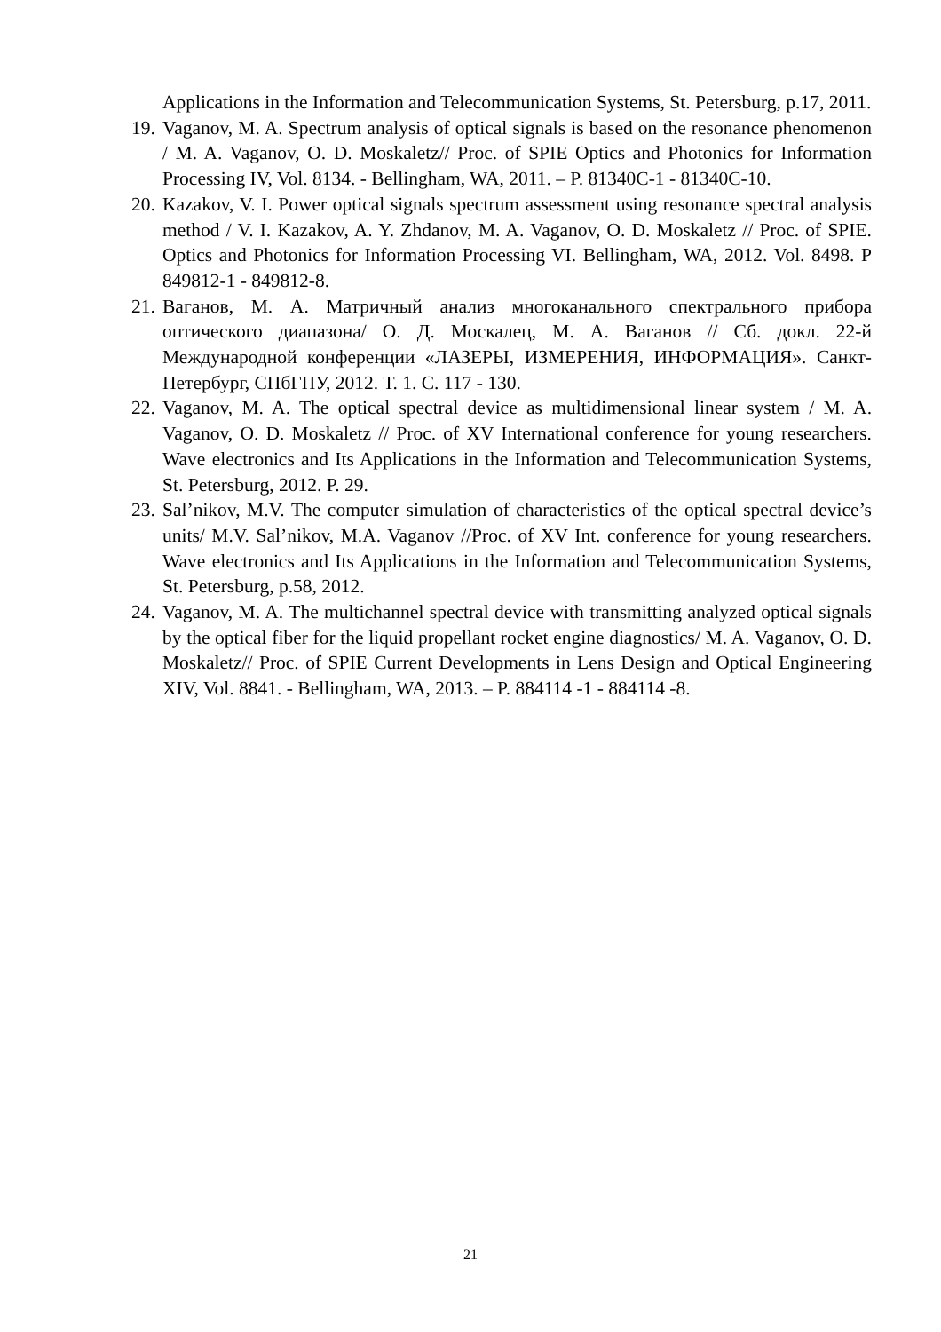Applications in the Information and Telecommunication Systems, St. Petersburg, p.17, 2011.
19. Vaganov, M. A. Spectrum analysis of optical signals is based on the resonance phenomenon / M. A. Vaganov, O. D. Moskaletz// Proc. of SPIE Optics and Photonics for Information Processing IV, Vol. 8134. - Bellingham, WA, 2011. – P. 81340C-1 - 81340C-10.
20. Kazakov, V. I. Power optical signals spectrum assessment using resonance spectral analysis method / V. I. Kazakov, A. Y. Zhdanov, M. A. Vaganov, O. D. Moskaletz // Proc. of SPIE. Optics and Photonics for Information Processing VI. Bellingham, WA, 2012. Vol. 8498. P 849812-1 - 849812-8.
21. Ваганов, М. А. Матричный анализ многоканального спектрального прибора оптического диапазона/ О. Д. Москалец, М. А. Ваганов // Сб. докл. 22-й Международной конференции «ЛАЗЕРЫ, ИЗМЕРЕНИЯ, ИНФОРМАЦИЯ». Санкт-Петербург, СПбГПУ, 2012. Т. 1. С. 117 - 130.
22. Vaganov, M. A. The optical spectral device as multidimensional linear system / M. A. Vaganov, O. D. Moskaletz // Proc. of XV International conference for young researchers. Wave electronics and Its Applications in the Information and Telecommunication Systems, St. Petersburg, 2012. P. 29.
23. Sal’nikov, M.V. The computer simulation of characteristics of the optical spectral device’s units/ M.V. Sal’nikov, M.A. Vaganov //Proc. of XV Int. conference for young researchers. Wave electronics and Its Applications in the Information and Telecommunication Systems, St. Petersburg, p.58, 2012.
24. Vaganov, M. A. The multichannel spectral device with transmitting analyzed optical signals by the optical fiber for the liquid propellant rocket engine diagnostics/ M. A. Vaganov, O. D. Moskaletz// Proc. of SPIE Current Developments in Lens Design and Optical Engineering XIV, Vol. 8841. - Bellingham, WA, 2013. – P. 884114 -1 - 884114 -8.
21